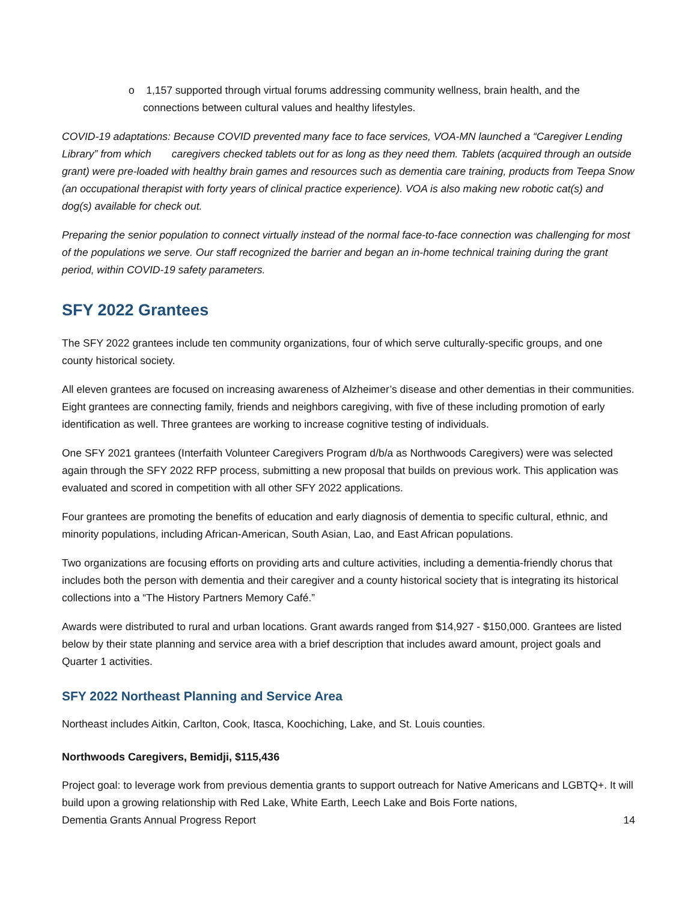o 1,157 supported through virtual forums addressing community wellness, brain health, and the connections between cultural values and healthy lifestyles.
COVID-19 adaptations: Because COVID prevented many face to face services, VOA-MN launched a “Caregiver Lending Library” from which caregivers checked tablets out for as long as they need them. Tablets (acquired through an outside grant) were pre-loaded with healthy brain games and resources such as dementia care training, products from Teepa Snow (an occupational therapist with forty years of clinical practice experience). VOA is also making new robotic cat(s) and dog(s) available for check out.
Preparing the senior population to connect virtually instead of the normal face-to-face connection was challenging for most of the populations we serve. Our staff recognized the barrier and began an in-home technical training during the grant period, within COVID-19 safety parameters.
SFY 2022 Grantees
The SFY 2022 grantees include ten community organizations, four of which serve culturally-specific groups, and one county historical society.
All eleven grantees are focused on increasing awareness of Alzheimer’s disease and other dementias in their communities. Eight grantees are connecting family, friends and neighbors caregiving, with five of these including promotion of early identification as well. Three grantees are working to increase cognitive testing of individuals.
One SFY 2021 grantees (Interfaith Volunteer Caregivers Program d/b/a as Northwoods Caregivers) were was selected again through the SFY 2022 RFP process, submitting a new proposal that builds on previous work. This application was evaluated and scored in competition with all other SFY 2022 applications.
Four grantees are promoting the benefits of education and early diagnosis of dementia to specific cultural, ethnic, and minority populations, including African-American, South Asian, Lao, and East African populations.
Two organizations are focusing efforts on providing arts and culture activities, including a dementia-friendly chorus that includes both the person with dementia and their caregiver and a county historical society that is integrating its historical collections into a “The History Partners Memory Café.”
Awards were distributed to rural and urban locations. Grant awards ranged from $14,927 - $150,000. Grantees are listed below by their state planning and service area with a brief description that includes award amount, project goals and Quarter 1 activities.
SFY 2022 Northeast Planning and Service Area
Northeast includes Aitkin, Carlton, Cook, Itasca, Koochiching, Lake, and St. Louis counties.
Northwoods Caregivers, Bemidji, $115,436
Project goal: to leverage work from previous dementia grants to support outreach for Native Americans and LGBTQ+. It will build upon a growing relationship with Red Lake, White Earth, Leech Lake and Bois Forte nations,
Dementia Grants Annual Progress Report 14